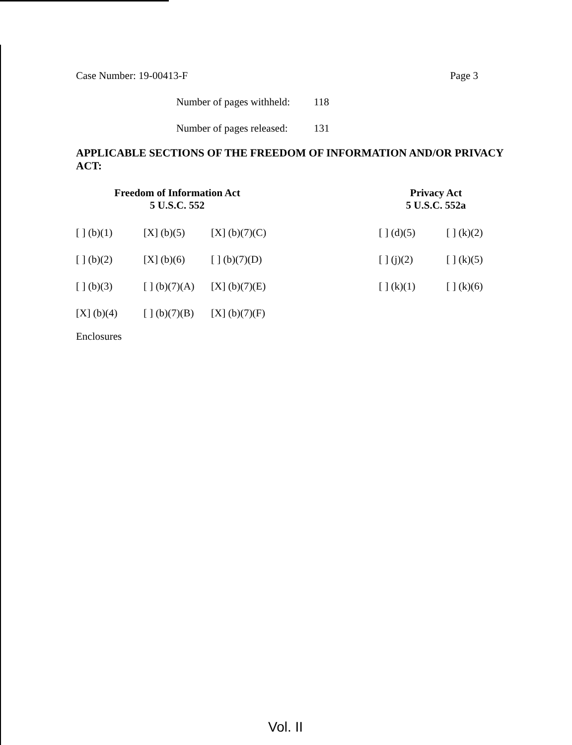Case Number: 19-00413-F Page 3
Number of pages withheld: 118
Number of pages released: 131
APPLICABLE SECTIONS OF THE FREEDOM OF INFORMATION AND/OR PRIVACY ACT:
Freedom of Information Act
5 U.S.C. 552
| [ ] (b)(1) | [X] (b)(5) | [X] (b)(7)(C) |
| [ ] (b)(2) | [X] (b)(6) | [ ] (b)(7)(D) |
| [ ] (b)(3) | [ ] (b)(7)(A) | [X] (b)(7)(E) |
| [X] (b)(4) | [ ] (b)(7)(B) | [X] (b)(7)(F) |
Privacy Act
5 U.S.C. 552a
| [ ] (d)(5) | [ ] (k)(2) |
| [ ] (j)(2) | [ ] (k)(5) |
| [ ] (k)(1) | [ ] (k)(6) |
Enclosures
Vol. II